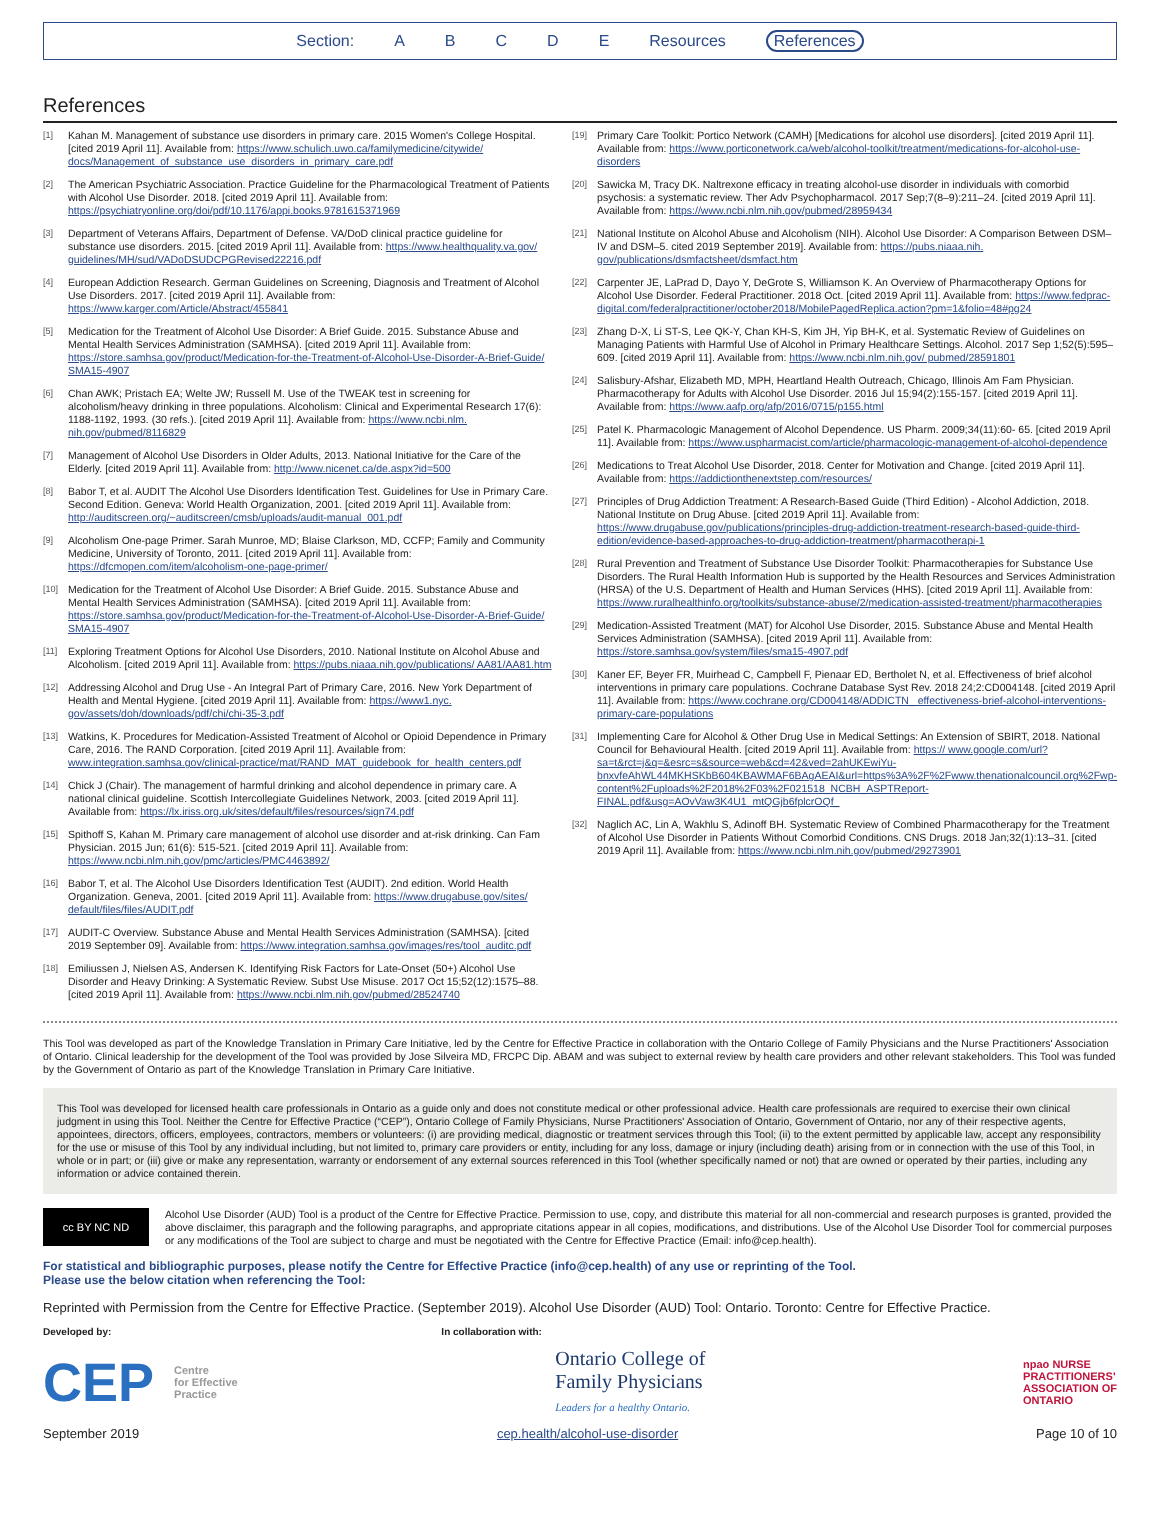Section: ABCDE Resources References
References
[1] Kahan M. Management of substance use disorders in primary care. 2015 Women's College Hospital. [cited 2019 April 11]. Available from: https://www.schulich.uwo.ca/familymedicine/citywide/ docs/Management_of_substance_use_disorders_in_primary_care.pdf
[2] The American Psychiatric Association. Practice Guideline for the Pharmacological Treatment of Patients with Alcohol Use Disorder. 2018. [cited 2019 April 11]. Available from: https://psychiatryonline.org/doi/pdf/10.1176/appi.books.9781615371969
[3] Department of Veterans Affairs, Department of Defense. VA/DoD clinical practice guideline for substance use disorders. 2015. [cited 2019 April 11]. Available from: https://www.healthquality.va.gov/ guidelines/MH/sud/VADoDSUDCPGRevised22216.pdf
[4] European Addiction Research. German Guidelines on Screening, Diagnosis and Treatment of Alcohol Use Disorders. 2017. [cited 2019 April 11]. Available from: https://www.karger.com/Article/Abstract/455841
[5] Medication for the Treatment of Alcohol Use Disorder: A Brief Guide. 2015. Substance Abuse and Mental Health Services Administration (SAMHSA). [cited 2019 April 11]. Available from: https://store.samhsa.gov/product/Medication-for-the-Treatment-of-Alcohol-Use-Disorder-A-Brief-Guide/ SMA15-4907
[6] Chan AWK; Pristach EA; Welte JW; Russell M. Use of the TWEAK test in screening for alcoholism/heavy drinking in three populations. Alcoholism: Clinical and Experimental Research 17(6): 1188-1192, 1993. (30 refs.). [cited 2019 April 11]. Available from: https://www.ncbi.nlm. nih.gov/pubmed/8116829
[7] Management of Alcohol Use Disorders in Older Adults, 2013. National Initiative for the Care of the Elderly. [cited 2019 April 11]. Available from: http://www.nicenet.ca/de.aspx?id=500
[8] Babor T, et al. AUDIT The Alcohol Use Disorders Identification Test. Guidelines for Use in Primary Care. Second Edition. Geneva: World Health Organization, 2001. [cited 2019 April 11]. Available from: http://auditscreen.org/~auditscreen/cmsb/uploads/audit-manual_001.pdf
[9] Alcoholism One-page Primer. Sarah Munroe, MD; Blaise Clarkson, MD, CCFP; Family and Community Medicine, University of Toronto, 2011. [cited 2019 April 11]. Available from: https://dfcmopen.com/item/alcoholism-one-page-primer/
[10] Medication for the Treatment of Alcohol Use Disorder: A Brief Guide. 2015. Substance Abuse and Mental Health Services Administration (SAMHSA). [cited 2019 April 11]. Available from: https://store.samhsa.gov/product/Medication-for-the-Treatment-of-Alcohol-Use-Disorder-A-Brief-Guide/ SMA15-4907
[11] Exploring Treatment Options for Alcohol Use Disorders, 2010. National Institute on Alcohol Abuse and Alcoholism. [cited 2019 April 11]. Available from: https://pubs.niaaa.nih.gov/publications/ AA81/AA81.htm
[12] Addressing Alcohol and Drug Use - An Integral Part of Primary Care, 2016. New York Department of Health and Mental Hygiene. [cited 2019 April 11]. Available from: https://www1.nyc. gov/assets/doh/downloads/pdf/chi/chi-35-3.pdf
[13] Watkins, K. Procedures for Medication-Assisted Treatment of Alcohol or Opioid Dependence in Primary Care, 2016. The RAND Corporation. [cited 2019 April 11]. Available from: www.integration.samhsa.gov/clinical-practice/mat/RAND_MAT_guidebook_for_health_centers.pdf
[14] Chick J (Chair). The management of harmful drinking and alcohol dependence in primary care. A national clinical guideline. Scottish Intercollegiate Guidelines Network, 2003. [cited 2019 April 11]. Available from: https://lx.iriss.org.uk/sites/default/files/resources/sign74.pdf
[15] Spithoff S, Kahan M. Primary care management of alcohol use disorder and at-risk drinking. Can Fam Physician. 2015 Jun; 61(6): 515-521. [cited 2019 April 11]. Available from: https://www.ncbi.nlm.nih.gov/pmc/articles/PMC4463892/
[16] Babor T, et al. The Alcohol Use Disorders Identification Test (AUDIT). 2nd edition. World Health Organization. Geneva, 2001. [cited 2019 April 11]. Available from: https://www.drugabuse.gov/sites/ default/files/files/AUDIT.pdf
[17] AUDIT-C Overview. Substance Abuse and Mental Health Services Administration (SAMHSA). [cited 2019 September 09]. Available from: https://www.integration.samhsa.gov/images/res/tool_auditc.pdf
[18] Emiliussen J, Nielsen AS, Andersen K. Identifying Risk Factors for Late-Onset (50+) Alcohol Use Disorder and Heavy Drinking: A Systematic Review. Subst Use Misuse. 2017 Oct 15;52(12):1575–88. [cited 2019 April 11]. Available from: https://www.ncbi.nlm.nih.gov/pubmed/28524740
[19] Primary Care Toolkit: Portico Network (CAMH) [Medications for alcohol use disorders]. [cited 2019 April 11]. Available from: https://www.porticonetwork.ca/web/alcohol-toolkit/treatment/medications-for-alcohol-use-disorders
[20] Sawicka M, Tracy DK. Naltrexone efficacy in treating alcohol-use disorder in individuals with comorbid psychosis: a systematic review. Ther Adv Psychopharmacol. 2017 Sep;7(8–9):211–24. [cited 2019 April 11]. Available from: https://www.ncbi.nlm.nih.gov/pubmed/28959434
[21] National Institute on Alcohol Abuse and Alcoholism (NIH). Alcohol Use Disorder: A Comparison Between DSM–IV and DSM–5. cited 2019 September 2019]. Available from: https://pubs.niaaa.nih. gov/publications/dsmfactsheet/dsmfact.htm
[22] Carpenter JE, LaPrad D, Dayo Y, DeGrote S, Williamson K. An Overview of Pharmacotherapy Options for Alcohol Use Disorder. Federal Practitioner. 2018 Oct. [cited 2019 April 11]. Available from: https://www.fedprac-digital.com/federalpractitioner/october2018/MobilePagedReplica.action?pm=1&folio=48#pg24
[23] Zhang D-X, Li ST-S, Lee QK-Y, Chan KH-S, Kim JH, Yip BH-K, et al. Systematic Review of Guidelines on Managing Patients with Harmful Use of Alcohol in Primary Healthcare Settings. Alcohol. 2017 Sep 1;52(5):595–609. [cited 2019 April 11]. Available from: https://www.ncbi.nlm.nih.gov/ pubmed/28591801
[24] Salisbury-Afshar, Elizabeth MD, MPH, Heartland Health Outreach, Chicago, Illinois Am Fam Physician. Pharmacotherapy for Adults with Alcohol Use Disorder. 2016 Jul 15;94(2):155-157. [cited 2019 April 11]. Available from: https://www.aafp.org/afp/2016/0715/p155.html
[25] Patel K. Pharmacologic Management of Alcohol Dependence. US Pharm. 2009;34(11):60- 65. [cited 2019 April 11]. Available from: https://www.uspharmacist.com/article/pharmacologic-management-of-alcohol-dependence
[26] Medications to Treat Alcohol Use Disorder, 2018. Center for Motivation and Change. [cited 2019 April 11]. Available from: https://addictionthenextstep.com/resources/
[27] Principles of Drug Addiction Treatment: A Research-Based Guide (Third Edition) - Alcohol Addiction, 2018. National Institute on Drug Abuse. [cited 2019 April 11]. Available from: https://www.drugabuse.gov/publications/principles-drug-addiction-treatment-research-based-guide-third- edition/evidence-based-approaches-to-drug-addiction-treatment/pharmacotherapi-1
[28] Rural Prevention and Treatment of Substance Use Disorder Toolkit: Pharmacotherapies for Substance Use Disorders. The Rural Health Information Hub is supported by the Health Resources and Services Administration (HRSA) of the U.S. Department of Health and Human Services (HHS). [cited 2019 April 11]. Available from: https://www.ruralhealthinfo.org/toolkits/substance-abuse/2/medication-assisted-treatment/pharmacotherapies
[29] Medication-Assisted Treatment (MAT) for Alcohol Use Disorder, 2015. Substance Abuse and Mental Health Services Administration (SAMHSA). [cited 2019 April 11]. Available from: https://store.samhsa.gov/system/files/sma15-4907.pdf
[30] Kaner EF, Beyer FR, Muirhead C, Campbell F, Pienaar ED, Bertholet N, et al. Effectiveness of brief alcohol interventions in primary care populations. Cochrane Database Syst Rev. 2018 24;2:CD004148. [cited 2019 April 11]. Available from: https://www.cochrane.org/CD004148/ADDICTN_ effectiveness-brief-alcohol-interventions-primary-care-populations
[31] Implementing Care for Alcohol & Other Drug Use in Medical Settings: An Extension of SBIRT, 2018. National Council for Behavioural Health. [cited 2019 April 11]. Available from: https:// www.google.com/url?sa=t&rct=j&q=&esrc=s&source=web&cd=42&ved=2ahUKEwiYu-bnxvfeAhWL44MKHSKbB604KBAWMAF6BAgAEAI&url=https%3A%2F%2Fwww.thenationalcouncil.org%2Fwp- content%2Fuploads%2F2018%2F03%2F021518_NCBH_ASPTReport-FINAL.pdf&usg=AOvVaw3K4U1_mtQGjb6fplcrOQf_
[32] Naglich AC, Lin A, Wakhlu S, Adinoff BH. Systematic Review of Combined Pharmacotherapy for the Treatment of Alcohol Use Disorder in Patients Without Comorbid Conditions. CNS Drugs. 2018 Jan;32(1):13–31. [cited 2019 April 11]. Available from: https://www.ncbi.nlm.nih.gov/pubmed/29273901
This Tool was developed as part of the Knowledge Translation in Primary Care Initiative, led by the Centre for Effective Practice in collaboration with the Ontario College of Family Physicians and the Nurse Practitioners' Association of Ontario. Clinical leadership for the development of the Tool was provided by Jose Silveira MD, FRCPC Dip. ABAM and was subject to external review by health care providers and other relevant stakeholders. This Tool was funded by the Government of Ontario as part of the Knowledge Translation in Primary Care Initiative.
This Tool was developed for licensed health care professionals in Ontario as a guide only and does not constitute medical or other professional advice. Health care professionals are required to exercise their own clinical judgment in using this Tool. Neither the Centre for Effective Practice (“CEP”), Ontario College of Family Physicians, Nurse Practitioners' Association of Ontario, Government of Ontario, nor any of their respective agents, appointees, directors, officers, employees, contractors, members or volunteers: (i) are providing medical, diagnostic or treatment services through this Tool; (ii) to the extent permitted by applicable law, accept any responsibility for the use or misuse of this Tool by any individual including, but not limited to, primary care providers or entity, including for any loss, damage or injury (including death) arising from or in connection with the use of this Tool, in whole or in part; or (iii) give or make any representation, warranty or endorsement of any external sources referenced in this Tool (whether specifically named or not) that are owned or operated by their parties, including any information or advice contained therein.
cc BY NC ND
Alcohol Use Disorder (AUD) Tool is a product of the Centre for Effective Practice. Permission to use, copy, and distribute this material for all non-commercial and research purposes is granted, provided the above disclaimer, this paragraph and the following paragraphs, and appropriate citations appear in all copies, modifications, and distributions. Use of the Alcohol Use Disorder Tool for commercial purposes or any modifications of the Tool are subject to charge and must be negotiated with the Centre for Effective Practice (Email: info@cep.health).
For statistical and bibliographic purposes, please notify the Centre for Effective Practice (info@cep.health) of any use or reprinting of the Tool.
Please use the below citation when referencing the Tool:
Reprinted with Permission from the Centre for Effective Practice. (September 2019). Alcohol Use Disorder (AUD) Tool: Ontario. Toronto: Centre for Effective Practice.
Developed by: In collaboration with:
CEP Centre
for Effective
Practice Ontario College of
Family Physicians
Leaders for a healthy Ontario. npao NURSE
PRACTITIONERS'
ASSOCIATION OF
ONTARIO
September 2019 cep.health/alcohol-use-disorder Page 10 of 10